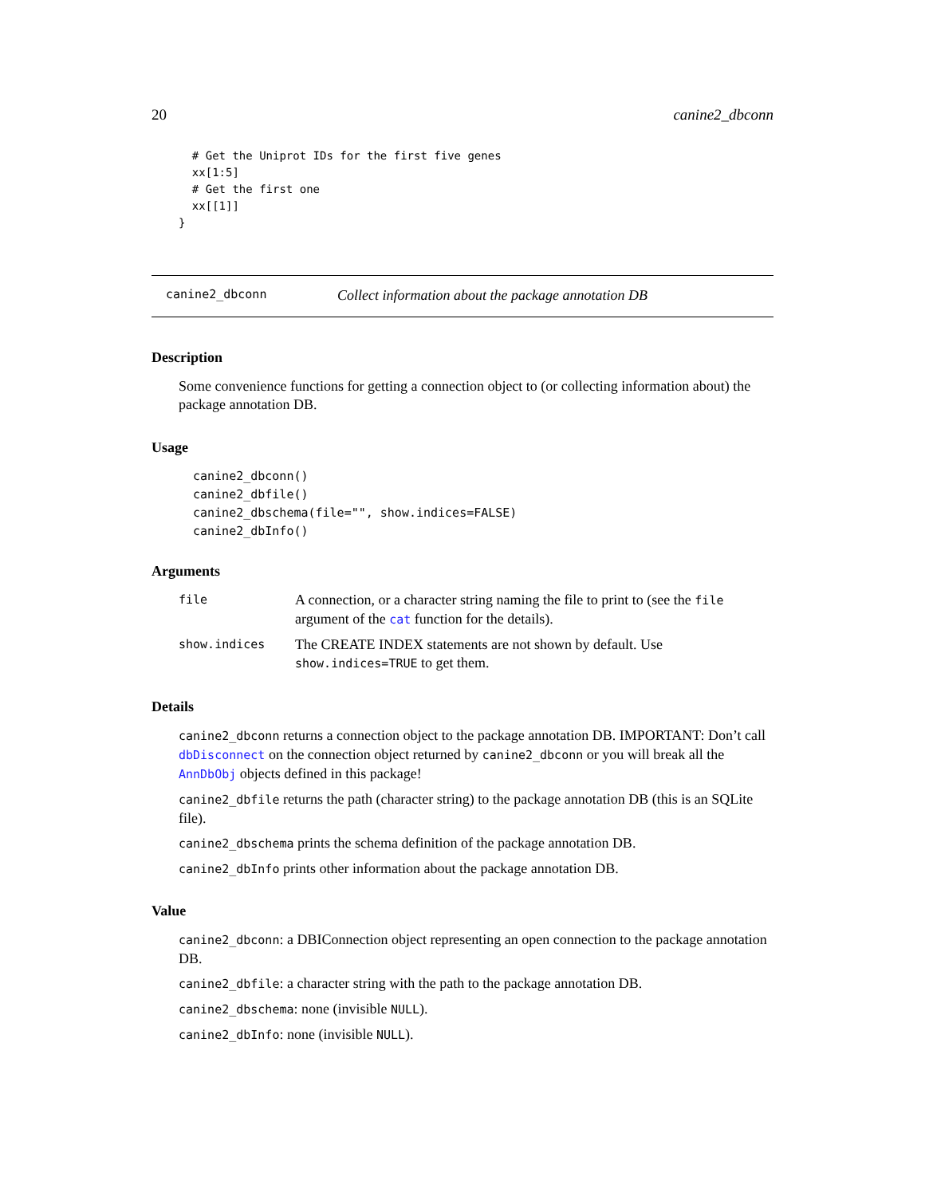20 canine2_dbconn
  # Get the Uniprot IDs for the first five genes
  xx[1:5]
  # Get the first one
  xx[[1]]
}
canine2_dbconn Collect information about the package annotation DB
Description
Some convenience functions for getting a connection object to (or collecting information about) the package annotation DB.
Usage
canine2_dbconn()
canine2_dbfile()
canine2_dbschema(file="", show.indices=FALSE)
canine2_dbInfo()
Arguments
| file | A connection, or a character string naming the file to print to (see the file argument of the cat function for the details). |
| show.indices | The CREATE INDEX statements are not shown by default. Use show.indices=TRUE to get them. |
Details
canine2_dbconn returns a connection object to the package annotation DB. IMPORTANT: Don’t call dbDisconnect on the connection object returned by canine2_dbconn or you will break all the AnnDbObj objects defined in this package!
canine2_dbfile returns the path (character string) to the package annotation DB (this is an SQLite file).
canine2_dbschema prints the schema definition of the package annotation DB.
canine2_dbInfo prints other information about the package annotation DB.
Value
canine2_dbconn: a DBIConnection object representing an open connection to the package annotation DB.
canine2_dbfile: a character string with the path to the package annotation DB.
canine2_dbschema: none (invisible NULL).
canine2_dbInfo: none (invisible NULL).